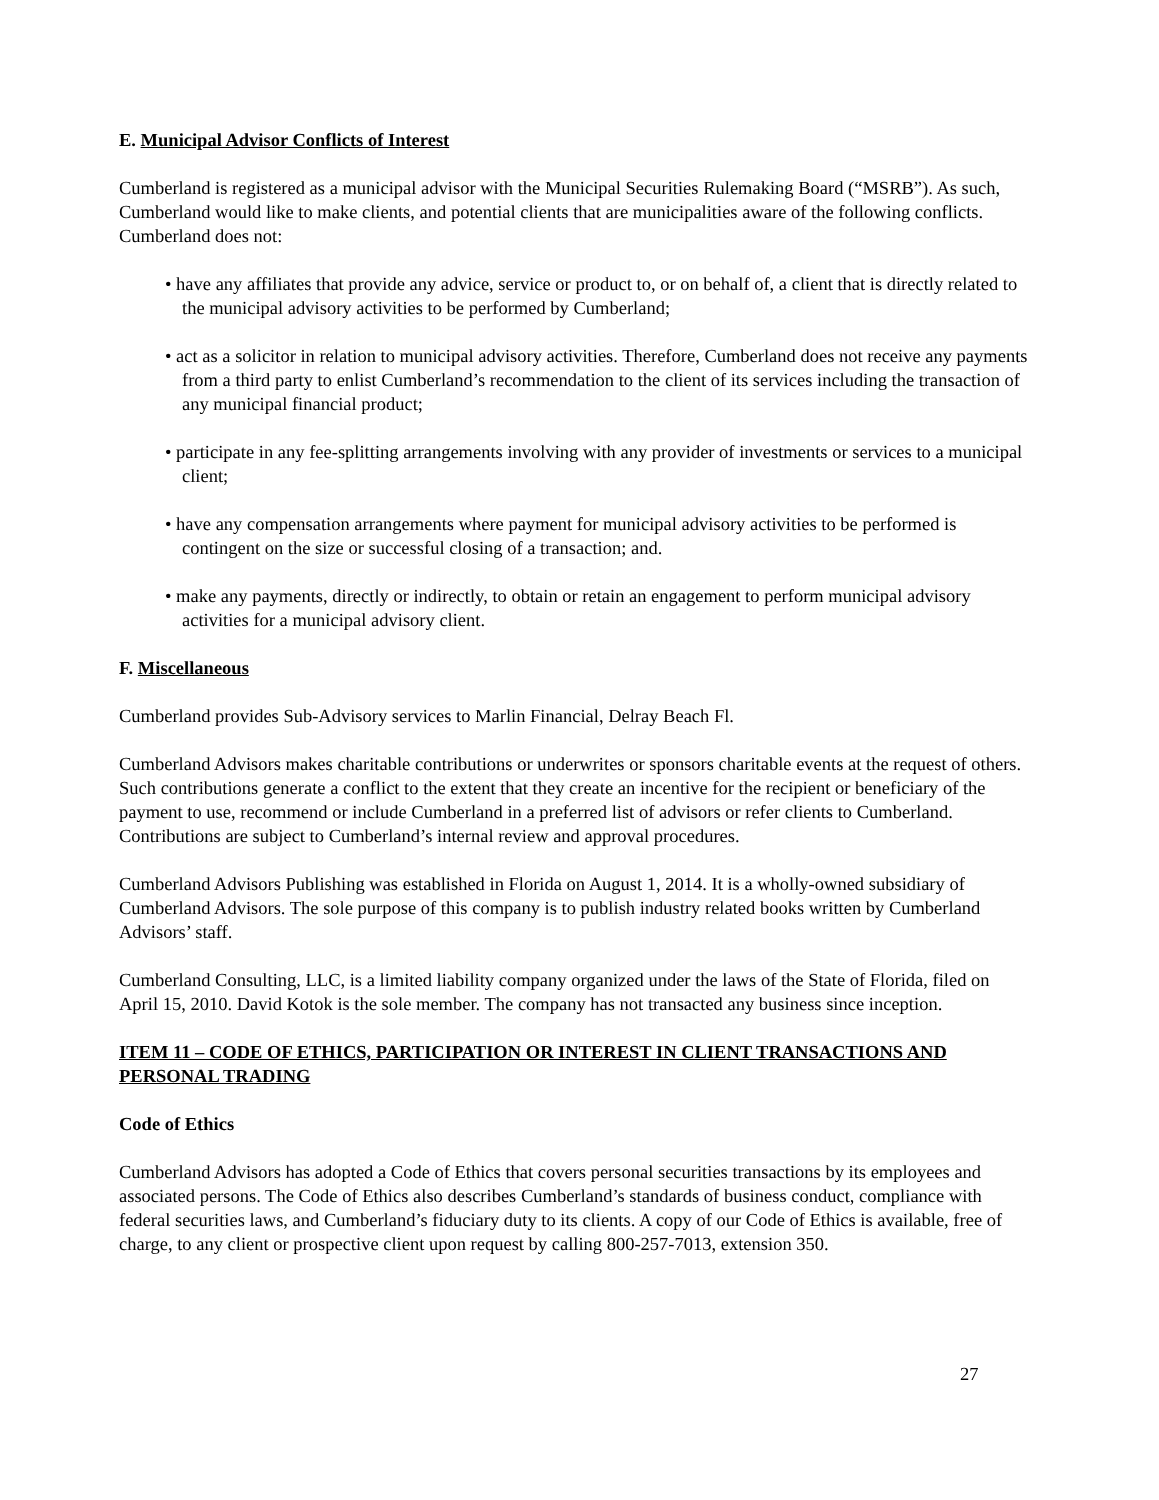E. Municipal Advisor Conflicts of Interest
Cumberland is registered as a municipal advisor with the Municipal Securities Rulemaking Board (“MSRB”). As such, Cumberland would like to make clients, and potential clients that are municipalities aware of the following conflicts. Cumberland does not:
• have any affiliates that provide any advice, service or product to, or on behalf of, a client that is directly related to the municipal advisory activities to be performed by Cumberland;
• act as a solicitor in relation to municipal advisory activities. Therefore, Cumberland does not receive any payments from a third party to enlist Cumberland’s recommendation to the client of its services including the transaction of any municipal financial product;
• participate in any fee-splitting arrangements involving with any provider of investments or services to a municipal client;
• have any compensation arrangements where payment for municipal advisory activities to be performed is contingent on the size or successful closing of a transaction; and.
• make any payments, directly or indirectly, to obtain or retain an engagement to perform municipal advisory activities for a municipal advisory client.
F. Miscellaneous
Cumberland provides Sub-Advisory services to Marlin Financial, Delray Beach Fl.
Cumberland Advisors makes charitable contributions or underwrites or sponsors charitable events at the request of others. Such contributions generate a conflict to the extent that they create an incentive for the recipient or beneficiary of the payment to use, recommend or include Cumberland in a preferred list of advisors or refer clients to Cumberland. Contributions are subject to Cumberland’s internal review and approval procedures.
Cumberland Advisors Publishing was established in Florida on August 1, 2014. It is a wholly-owned subsidiary of Cumberland Advisors. The sole purpose of this company is to publish industry related books written by Cumberland Advisors’ staff.
Cumberland Consulting, LLC, is a limited liability company organized under the laws of the State of Florida, filed on April 15, 2010. David Kotok is the sole member. The company has not transacted any business since inception.
ITEM 11 – CODE OF ETHICS, PARTICIPATION OR INTEREST IN CLIENT TRANSACTIONS AND PERSONAL TRADING
Code of Ethics
Cumberland Advisors has adopted a Code of Ethics that covers personal securities transactions by its employees and associated persons. The Code of Ethics also describes Cumberland’s standards of business conduct, compliance with federal securities laws, and Cumberland’s fiduciary duty to its clients. A copy of our Code of Ethics is available, free of charge, to any client or prospective client upon request by calling 800-257-7013, extension 350.
27